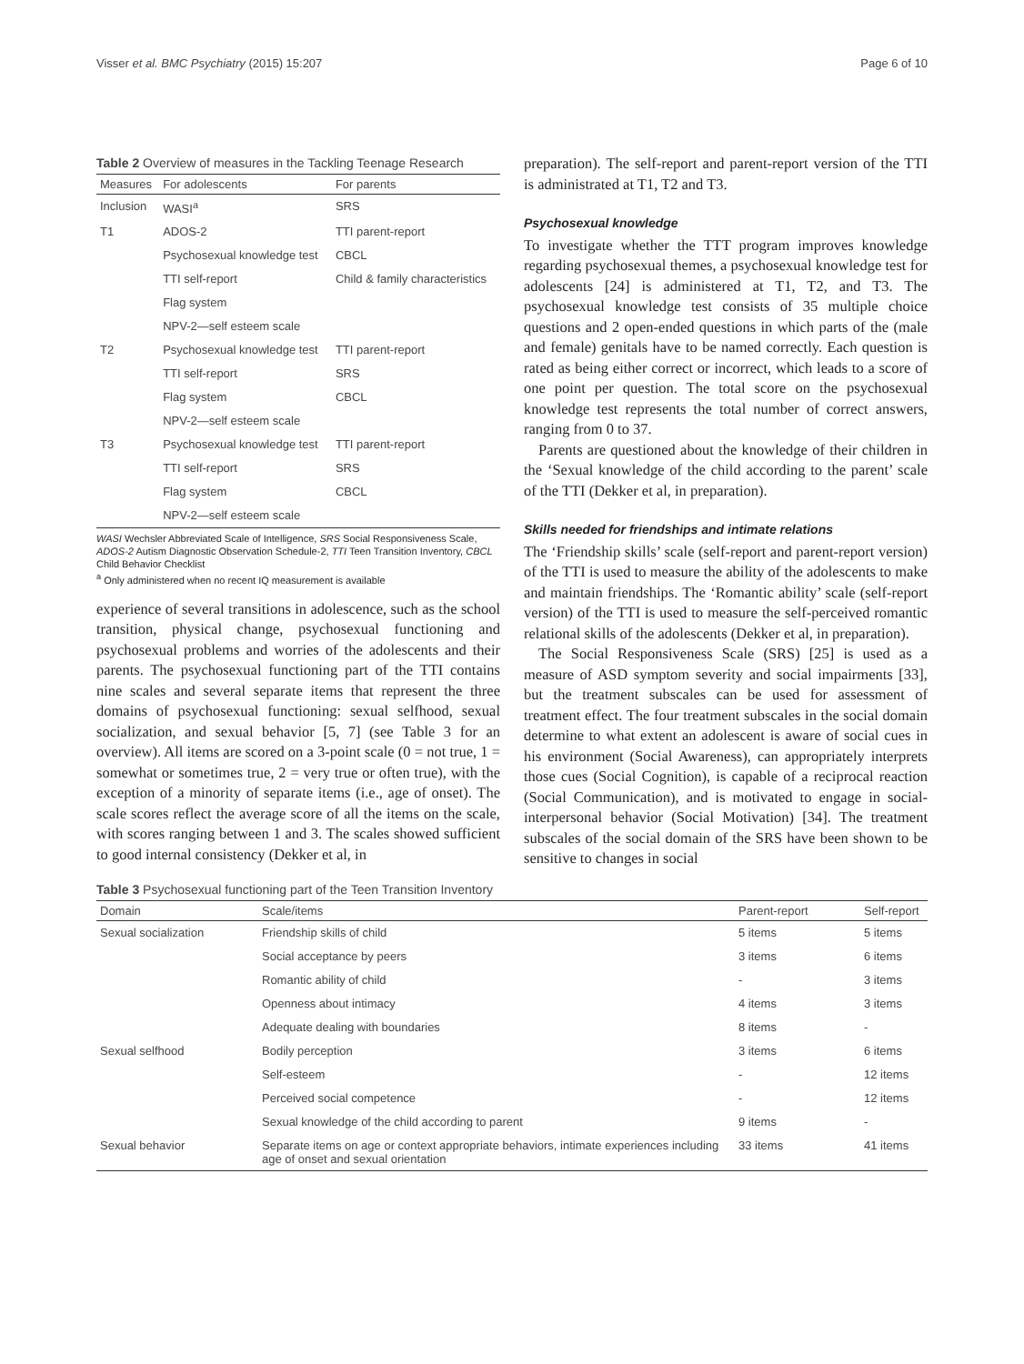Visser et al. BMC Psychiatry (2015) 15:207 Page 6 of 10
Table 2 Overview of measures in the Tackling Teenage Research
| Measures | For adolescents | For parents |
| --- | --- | --- |
| Inclusion | WASI<sup>a</sup> | SRS |
| T1 | ADOS-2 | TTI parent-report |
| | Psychosexual knowledge test | CBCL |
| | TTI self-report | Child & family characteristics |
| | Flag system | |
| | NPV-2—self esteem scale | |
| T2 | Psychosexual knowledge test | TTI parent-report |
| | TTI self-report | SRS |
| | Flag system | CBCL |
| | NPV-2—self esteem scale | |
| T3 | Psychosexual knowledge test | TTI parent-report |
| | TTI self-report | SRS |
| | Flag system | CBCL |
| | NPV-2—self esteem scale | |
WASI Wechsler Abbreviated Scale of Intelligence, SRS Social Responsiveness Scale, ADOS-2 Autism Diagnostic Observation Schedule-2, TTI Teen Transition Inventory, CBCL Child Behavior Checklist
<sup>a</sup> Only administered when no recent IQ measurement is available
experience of several transitions in adolescence, such as the school transition, physical change, psychosexual functioning and psychosexual problems and worries of the adolescents and their parents. The psychosexual functioning part of the TTI contains nine scales and several separate items that represent the three domains of psychosexual functioning: sexual selfhood, sexual socialization, and sexual behavior [5, 7] (see Table 3 for an overview). All items are scored on a 3-point scale (0 = not true, 1 = somewhat or sometimes true, 2 = very true or often true), with the exception of a minority of separate items (i.e., age of onset). The scale scores reflect the average score of all the items on the scale, with scores ranging between 1 and 3. The scales showed sufficient to good internal consistency (Dekker et al, in
preparation). The self-report and parent-report version of the TTI is administrated at T1, T2 and T3.
Psychosexual knowledge
To investigate whether the TTT program improves knowledge regarding psychosexual themes, a psychosexual knowledge test for adolescents [24] is administered at T1, T2, and T3. The psychosexual knowledge test consists of 35 multiple choice questions and 2 open-ended questions in which parts of the (male and female) genitals have to be named correctly. Each question is rated as being either correct or incorrect, which leads to a score of one point per question. The total score on the psychosexual knowledge test represents the total number of correct answers, ranging from 0 to 37.
Parents are questioned about the knowledge of their children in the ‘Sexual knowledge of the child according to the parent’ scale of the TTI (Dekker et al, in preparation).
Skills needed for friendships and intimate relations
The ‘Friendship skills’ scale (self-report and parent-report version) of the TTI is used to measure the ability of the adolescents to make and maintain friendships. The ‘Romantic ability’ scale (self-report version) of the TTI is used to measure the self-perceived romantic relational skills of the adolescents (Dekker et al, in preparation).
The Social Responsiveness Scale (SRS) [25] is used as a measure of ASD symptom severity and social impairments [33], but the treatment subscales can be used for assessment of treatment effect. The four treatment subscales in the social domain determine to what extent an adolescent is aware of social cues in his environment (Social Awareness), can appropriately interprets those cues (Social Cognition), is capable of a reciprocal reaction (Social Communication), and is motivated to engage in social-interpersonal behavior (Social Motivation) [34]. The treatment subscales of the social domain of the SRS have been shown to be sensitive to changes in social
Table 3 Psychosexual functioning part of the Teen Transition Inventory
| Domain | Scale/items | Parent-report | Self-report |
| --- | --- | --- | --- |
| Sexual socialization | Friendship skills of child | 5 items | 5 items |
| | Social acceptance by peers | 3 items | 6 items |
| | Romantic ability of child | - | 3 items |
| | Openness about intimacy | 4 items | 3 items |
| | Adequate dealing with boundaries | 8 items | - |
| Sexual selfhood | Bodily perception | 3 items | 6 items |
| | Self-esteem | - | 12 items |
| | Perceived social competence | - | 12 items |
| | Sexual knowledge of the child according to parent | 9 items | - |
| Sexual behavior | Separate items on age or context appropriate behaviors, intimate experiences including age of onset and sexual orientation | 33 items | 41 items |